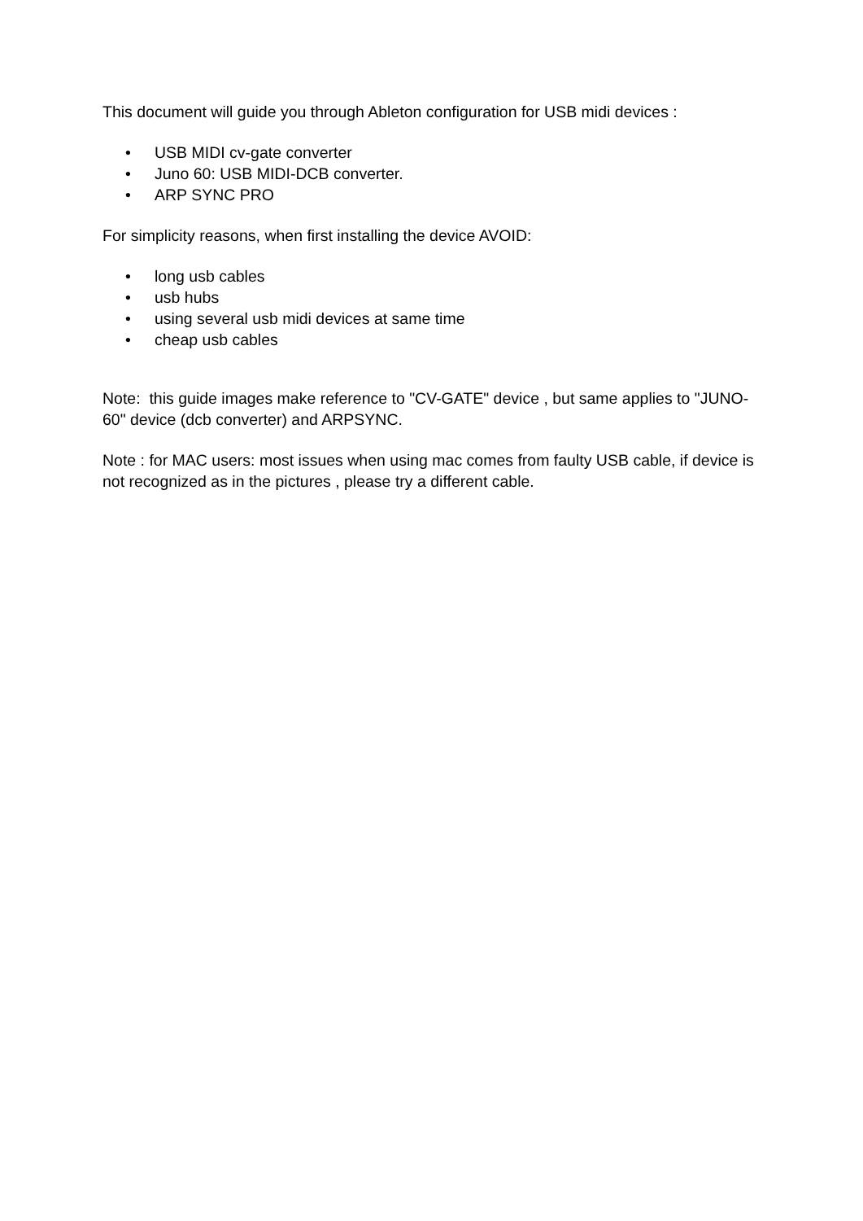This document will guide you through Ableton configuration for USB midi devices :
• USB MIDI cv-gate converter
• Juno 60: USB MIDI-DCB converter.
• ARP SYNC PRO
For simplicity reasons, when first installing the device AVOID:
• long usb cables
• usb hubs
• using several usb midi devices at same time
• cheap usb cables
Note: this guide images make reference to "CV-GATE" device , but same applies to "JUNO-60" device (dcb converter) and ARPSYNC.
Note : for MAC users: most issues when using mac comes from faulty USB cable, if device is not recognized as in the pictures , please try a different cable.